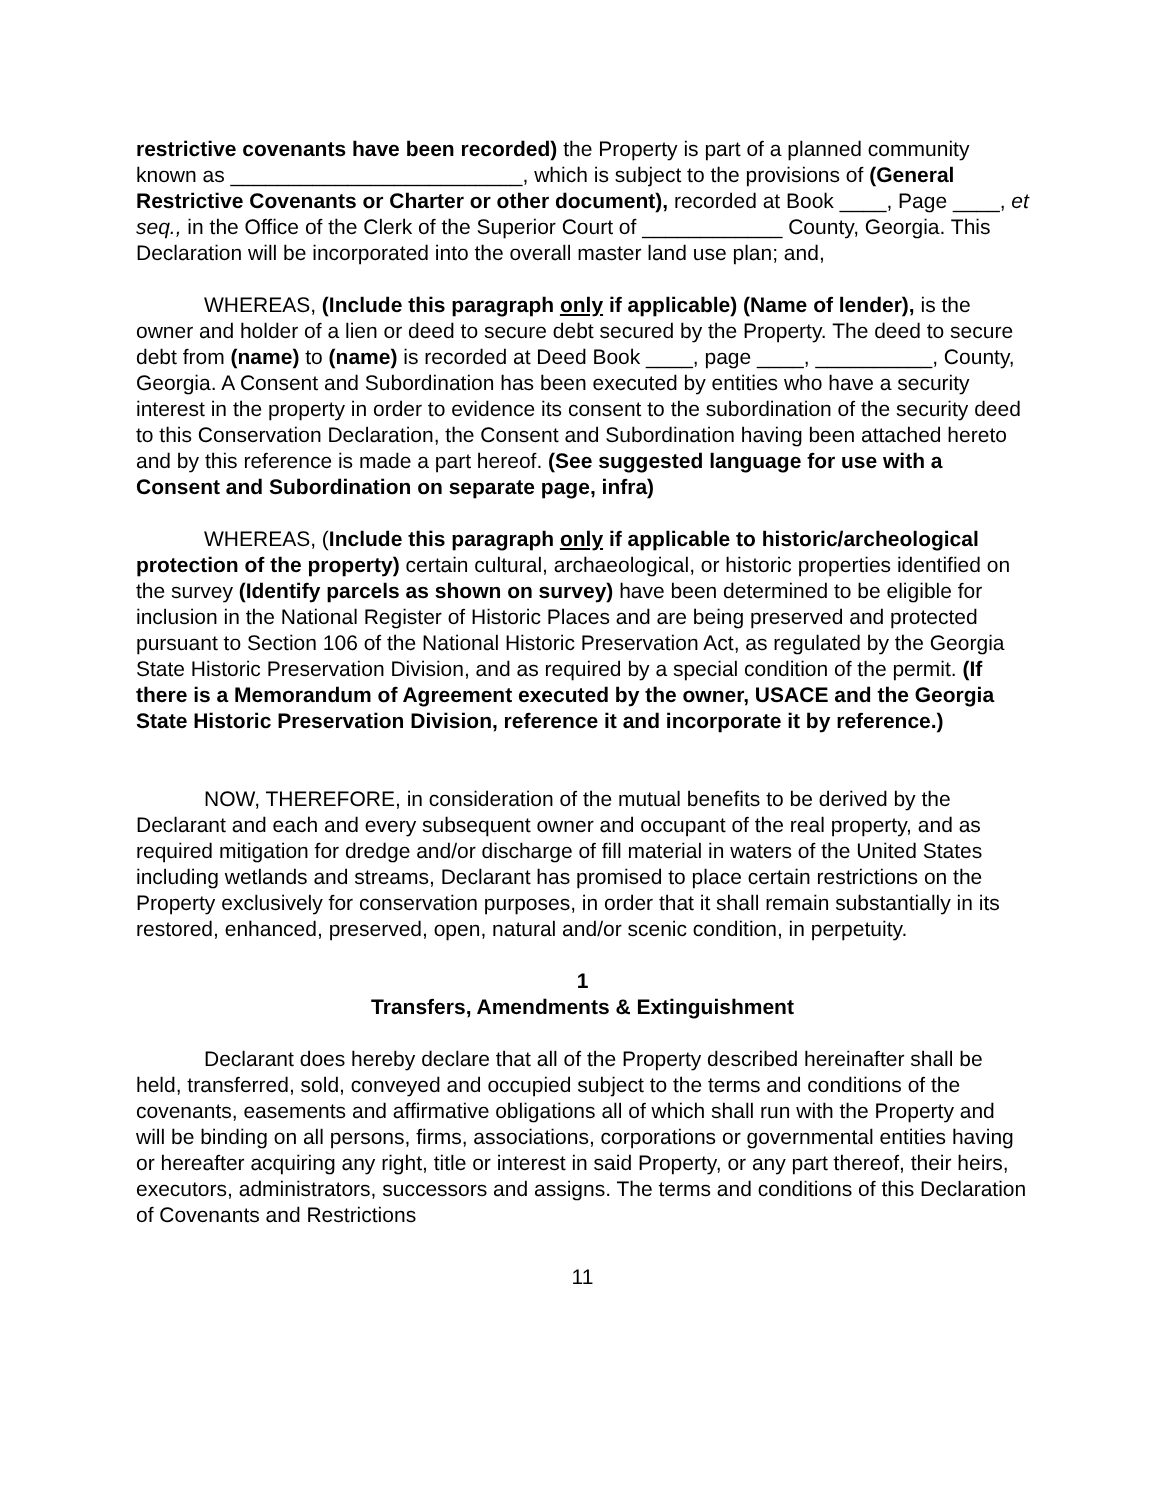restrictive covenants have been recorded) the Property is part of a planned community known as _________________________, which is subject to the provisions of (General Restrictive Covenants or Charter or other document), recorded at Book ____, Page ____, et seq., in the Office of the Clerk of the Superior Court of ____________ County, Georgia. This Declaration will be incorporated into the overall master land use plan; and,
WHEREAS, (Include this paragraph only if applicable) (Name of lender), is the owner and holder of a lien or deed to secure debt secured by the Property. The deed to secure debt from (name) to (name) is recorded at Deed Book ____, page ____, __________, County, Georgia. A Consent and Subordination has been executed by entities who have a security interest in the property in order to evidence its consent to the subordination of the security deed to this Conservation Declaration, the Consent and Subordination having been attached hereto and by this reference is made a part hereof. (See suggested language for use with a Consent and Subordination on separate page, infra)
WHEREAS, (Include this paragraph only if applicable to historic/archeological protection of the property) certain cultural, archaeological, or historic properties identified on the survey (Identify parcels as shown on survey) have been determined to be eligible for inclusion in the National Register of Historic Places and are being preserved and protected pursuant to Section 106 of the National Historic Preservation Act, as regulated by the Georgia State Historic Preservation Division, and as required by a special condition of the permit. (If there is a Memorandum of Agreement executed by the owner, USACE and the Georgia State Historic Preservation Division, reference it and incorporate it by reference.)
NOW, THEREFORE, in consideration of the mutual benefits to be derived by the Declarant and each and every subsequent owner and occupant of the real property, and as required mitigation for dredge and/or discharge of fill material in waters of the United States including wetlands and streams, Declarant has promised to place certain restrictions on the Property exclusively for conservation purposes, in order that it shall remain substantially in its restored, enhanced, preserved, open, natural and/or scenic condition, in perpetuity.
1
Transfers, Amendments & Extinguishment
Declarant does hereby declare that all of the Property described hereinafter shall be held, transferred, sold, conveyed and occupied subject to the terms and conditions of the covenants, easements and affirmative obligations all of which shall run with the Property and will be binding on all persons, firms, associations, corporations or governmental entities having or hereafter acquiring any right, title or interest in said Property, or any part thereof, their heirs, executors, administrators, successors and assigns. The terms and conditions of this Declaration of Covenants and Restrictions
11